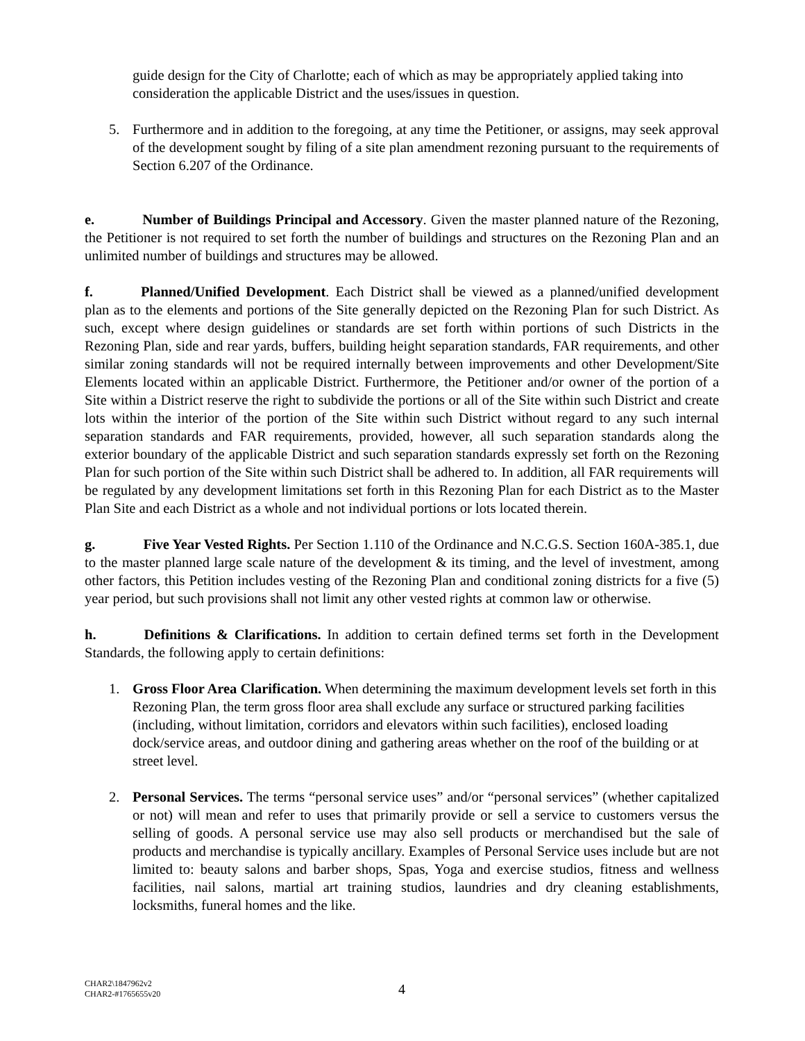guide design for the City of Charlotte; each of which as may be appropriately applied taking into consideration the applicable District and the uses/issues in question.
5. Furthermore and in addition to the foregoing, at any time the Petitioner, or assigns, may seek approval of the development sought by filing of a site plan amendment rezoning pursuant to the requirements of Section 6.207 of the Ordinance.
e. Number of Buildings Principal and Accessory. Given the master planned nature of the Rezoning, the Petitioner is not required to set forth the number of buildings and structures on the Rezoning Plan and an unlimited number of buildings and structures may be allowed.
f. Planned/Unified Development. Each District shall be viewed as a planned/unified development plan as to the elements and portions of the Site generally depicted on the Rezoning Plan for such District. As such, except where design guidelines or standards are set forth within portions of such Districts in the Rezoning Plan, side and rear yards, buffers, building height separation standards, FAR requirements, and other similar zoning standards will not be required internally between improvements and other Development/Site Elements located within an applicable District. Furthermore, the Petitioner and/or owner of the portion of a Site within a District reserve the right to subdivide the portions or all of the Site within such District and create lots within the interior of the portion of the Site within such District without regard to any such internal separation standards and FAR requirements, provided, however, all such separation standards along the exterior boundary of the applicable District and such separation standards expressly set forth on the Rezoning Plan for such portion of the Site within such District shall be adhered to. In addition, all FAR requirements will be regulated by any development limitations set forth in this Rezoning Plan for each District as to the Master Plan Site and each District as a whole and not individual portions or lots located therein.
g. Five Year Vested Rights. Per Section 1.110 of the Ordinance and N.C.G.S. Section 160A-385.1, due to the master planned large scale nature of the development & its timing, and the level of investment, among other factors, this Petition includes vesting of the Rezoning Plan and conditional zoning districts for a five (5) year period, but such provisions shall not limit any other vested rights at common law or otherwise.
h. Definitions & Clarifications. In addition to certain defined terms set forth in the Development Standards, the following apply to certain definitions:
1. Gross Floor Area Clarification. When determining the maximum development levels set forth in this Rezoning Plan, the term gross floor area shall exclude any surface or structured parking facilities (including, without limitation, corridors and elevators within such facilities), enclosed loading dock/service areas, and outdoor dining and gathering areas whether on the roof of the building or at street level.
2. Personal Services. The terms “personal service uses” and/or “personal services” (whether capitalized or not) will mean and refer to uses that primarily provide or sell a service to customers versus the selling of goods. A personal service use may also sell products or merchandised but the sale of products and merchandise is typically ancillary. Examples of Personal Service uses include but are not limited to: beauty salons and barber shops, Spas, Yoga and exercise studios, fitness and wellness facilities, nail salons, martial art training studios, laundries and dry cleaning establishments, locksmiths, funeral homes and the like.
CHAR2\1847962v2
CHAR2-#1765655v20
4